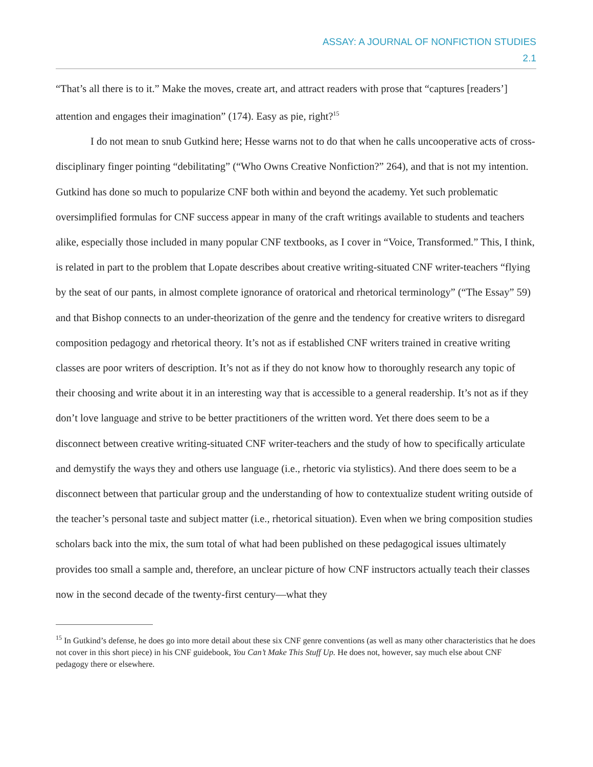ASSAY: A JOURNAL OF NONFICTION STUDIES
2.1
“That’s all there is to it.” Make the moves, create art, and attract readers with prose that “captures [readers’] attention and engages their imagination” (174). Easy as pie, right?<sup>15</sup>
I do not mean to snub Gutkind here; Hesse warns not to do that when he calls uncooperative acts of cross-disciplinary finger pointing “debilitating” (“Who Owns Creative Nonfiction?” 264), and that is not my intention. Gutkind has done so much to popularize CNF both within and beyond the academy. Yet such problematic oversimplified formulas for CNF success appear in many of the craft writings available to students and teachers alike, especially those included in many popular CNF textbooks, as I cover in “Voice, Transformed.” This, I think, is related in part to the problem that Lopate describes about creative writing-situated CNF writer-teachers “flying by the seat of our pants, in almost complete ignorance of oratorical and rhetorical terminology” (“The Essay” 59) and that Bishop connects to an under-theorization of the genre and the tendency for creative writers to disregard composition pedagogy and rhetorical theory. It’s not as if established CNF writers trained in creative writing classes are poor writers of description. It’s not as if they do not know how to thoroughly research any topic of their choosing and write about it in an interesting way that is accessible to a general readership. It’s not as if they don’t love language and strive to be better practitioners of the written word. Yet there does seem to be a disconnect between creative writing-situated CNF writer-teachers and the study of how to specifically articulate and demystify the ways they and others use language (i.e., rhetoric via stylistics). And there does seem to be a disconnect between that particular group and the understanding of how to contextualize student writing outside of the teacher’s personal taste and subject matter (i.e., rhetorical situation). Even when we bring composition studies scholars back into the mix, the sum total of what had been published on these pedagogical issues ultimately provides too small a sample and, therefore, an unclear picture of how CNF instructors actually teach their classes now in the second decade of the twenty-first century—what they
<sup>15</sup> In Gutkind’s defense, he does go into more detail about these six CNF genre conventions (as well as many other characteristics that he does not cover in this short piece) in his CNF guidebook, You Can’t Make This Stuff Up. He does not, however, say much else about CNF pedagogy there or elsewhere.